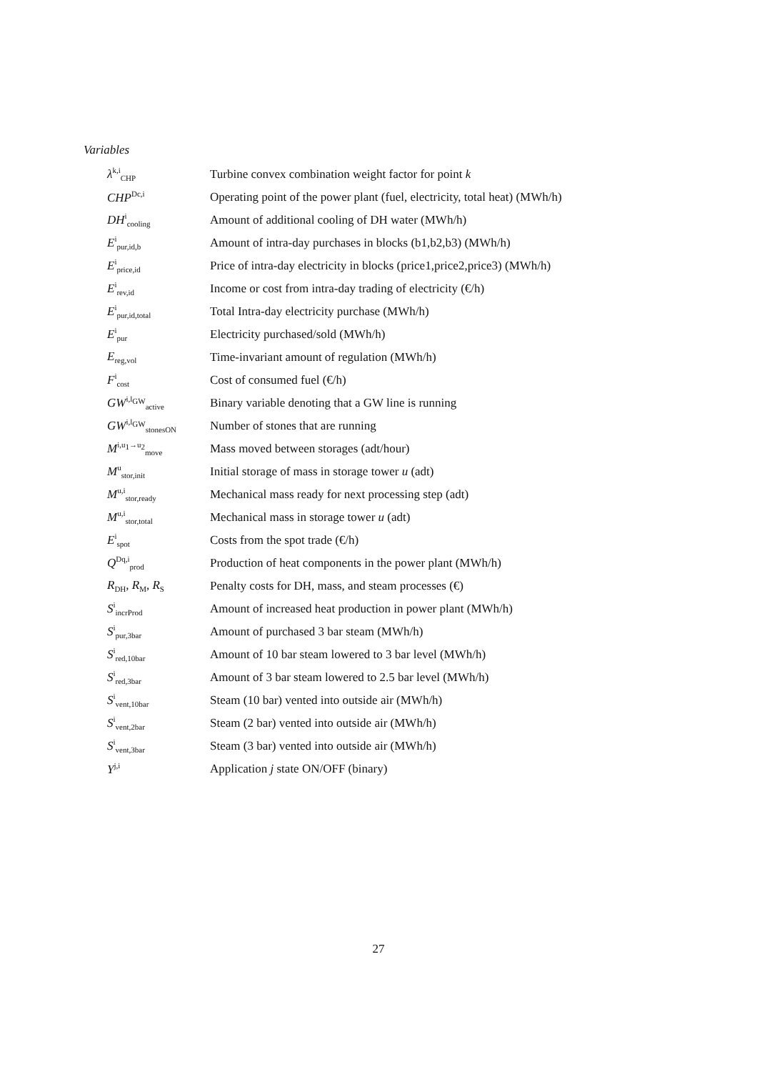Variables
| λ<sup>k,i</sup><sub>CHP</sub> | Turbine convex combination weight factor for point k |
| CHP<sup>Dc,i</sup> | Operating point of the power plant (fuel, electricity, total heat) (MWh/h) |
| DH<sup>i</sup><sub>cooling</sub> | Amount of additional cooling of DH water (MWh/h) |
| E<sup>i</sup><sub>pur,id,b</sub> | Amount of intra-day purchases in blocks (b1,b2,b3) (MWh/h) |
| E<sup>i</sup><sub>price,id</sub> | Price of intra-day electricity in blocks (price1,price2,price3) (MWh/h) |
| E<sup>i</sup><sub>rev,id</sub> | Income or cost from intra-day trading of electricity (€/h) |
| E<sup>i</sup><sub>pur,id,total</sub> | Total Intra-day electricity purchase (MWh/h) |
| E<sup>i</sup><sub>pur</sub> | Electricity purchased/sold (MWh/h) |
| E<sub>reg,vol</sub> | Time-invariant amount of regulation (MWh/h) |
| F<sup>i</sup><sub>cost</sub> | Cost of consumed fuel (€/h) |
| GW<sup>i,l<sub>GW</sub></sup><sub>active</sub> | Binary variable denoting that a GW line is running |
| GW<sup>i,l<sub>GW</sub></sup><sub>stonesON</sub> | Number of stones that are running |
| M<sup>i,u<sub>1</sub>→u<sub>2</sub></sup><sub>move</sub> | Mass moved between storages (adt/hour) |
| M<sup>u</sup><sub>stor,init</sub> | Initial storage of mass in storage tower u (adt) |
| M<sup>u,i</sup><sub>stor,ready</sub> | Mechanical mass ready for next processing step (adt) |
| M<sup>u,i</sup><sub>stor,total</sub> | Mechanical mass in storage tower u (adt) |
| E<sup>i</sup><sub>spot</sub> | Costs from the spot trade (€/h) |
| Q<sup>Dq,i</sup><sub>prod</sub> | Production of heat components in the power plant (MWh/h) |
| R<sub>DH</sub>, R<sub>M</sub>, R<sub>S</sub> | Penalty costs for DH, mass, and steam processes (€) |
| S<sup>i</sup><sub>incrProd</sub> | Amount of increased heat production in power plant (MWh/h) |
| S<sup>i</sup><sub>pur,3bar</sub> | Amount of purchased 3 bar steam (MWh/h) |
| S<sup>i</sup><sub>red,10bar</sub> | Amount of 10 bar steam lowered to 3 bar level (MWh/h) |
| S<sup>i</sup><sub>red,3bar</sub> | Amount of 3 bar steam lowered to 2.5 bar level (MWh/h) |
| S<sup>i</sup><sub>vent,10bar</sub> | Steam (10 bar) vented into outside air (MWh/h) |
| S<sup>i</sup><sub>vent,2bar</sub> | Steam (2 bar) vented into outside air (MWh/h) |
| S<sup>i</sup><sub>vent,3bar</sub> | Steam (3 bar) vented into outside air (MWh/h) |
| Y<sup>j,i</sup> | Application j state ON/OFF (binary) |
27